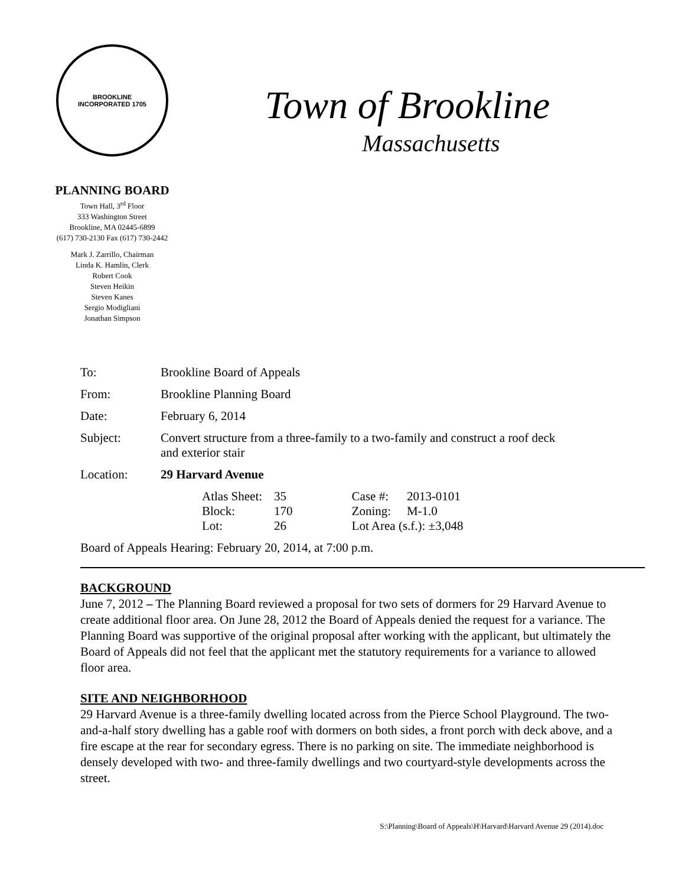BROOKLINE
INCORPORATED 1705
PLANNING BOARD
Town Hall, 3<sup>rd</sup> Floor
333 Washington Street
Brookline, MA 02445-6899
(617) 730-2130 Fax (617) 730-2442
Mark J. Zarrillo, Chairman
Linda K. Hamlin, Clerk
Robert Cook
Steven Heikin
Steven Kanes
Sergio Modigliani
Jonathan Simpson
Town of Brookline
Massachusetts
| To: | Brookline Board of Appeals |
| From: | Brookline Planning Board |
| Date: | February 6, 2014 |
| Subject: | Convert structure from a three-family to a two-family and construct a roof deck and exterior stair |
| Location: | 29 Harvard Avenue |
| | / Atlas Sheet: / 35 / Case #: / 2013-0101 / / Block: / 170 / Zoning: / M-1.0 / / Lot: / 26 / Lot Area (s.f.): ±3,048 / / |
Board of Appeals Hearing: February 20, 2014, at 7:00 p.m.
BACKGROUND
June 7, 2012 – The Planning Board reviewed a proposal for two sets of dormers for 29 Harvard Avenue to create additional floor area. On June 28, 2012 the Board of Appeals denied the request for a variance. The Planning Board was supportive of the original proposal after working with the applicant, but ultimately the Board of Appeals did not feel that the applicant met the statutory requirements for a variance to allowed floor area.
SITE AND NEIGHBORHOOD
29 Harvard Avenue is a three-family dwelling located across from the Pierce School Playground. The two-and-a-half story dwelling has a gable roof with dormers on both sides, a front porch with deck above, and a fire escape at the rear for secondary egress. There is no parking on site. The immediate neighborhood is densely developed with two- and three-family dwellings and two courtyard-style developments across the street.
S:\Planning\Board of Appeals\H\Harvard\Harvard Avenue 29 (2014).doc